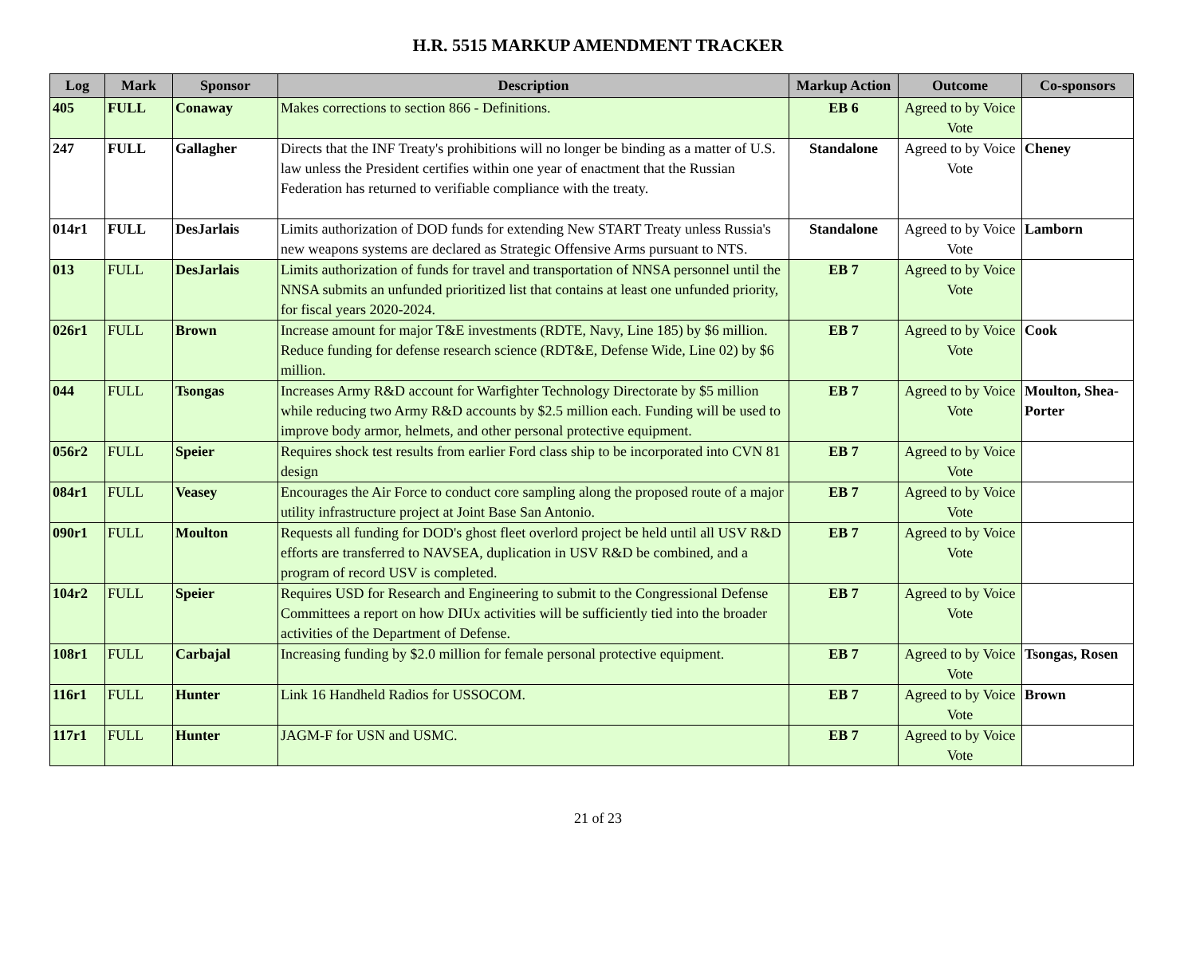H.R. 5515 MARKUP AMENDMENT TRACKER
| Log | Mark | Sponsor | Description | Markup Action | Outcome | Co-sponsors |
| --- | --- | --- | --- | --- | --- | --- |
| 405 | FULL | Conaway | Makes corrections to section 866 - Definitions. | EB 6 | Agreed to by Voice Vote | |
| 247 | FULL | Gallagher | Directs that the INF Treaty's prohibitions will no longer be binding as a matter of U.S. law unless the President certifies within one year of enactment that the Russian Federation has returned to verifiable compliance with the treaty. | Standalone | Agreed to by Voice Vote | Cheney |
| 014r1 | FULL | DesJarlais | Limits authorization of DOD funds for extending New START Treaty unless Russia's new weapons systems are declared as Strategic Offensive Arms pursuant to NTS. | Standalone | Agreed to by Voice Vote | Lamborn |
| 013 | FULL | DesJarlais | Limits authorization of funds for travel and transportation of NNSA personnel until the NNSA submits an unfunded prioritized list that contains at least one unfunded priority, for fiscal years 2020-2024. | EB 7 | Agreed to by Voice Vote | |
| 026r1 | FULL | Brown | Increase amount for major T&E investments (RDTE, Navy, Line 185) by $6 million. Reduce funding for defense research science (RDT&E, Defense Wide, Line 02) by $6 million. | EB 7 | Agreed to by Voice Vote | Cook |
| 044 | FULL | Tsongas | Increases Army R&D account for Warfighter Technology Directorate by $5 million while reducing two Army R&D accounts by $2.5 million each. Funding will be used to improve body armor, helmets, and other personal protective equipment. | EB 7 | Agreed to by Voice Vote | Moulton, Shea-Porter |
| 056r2 | FULL | Speier | Requires shock test results from earlier Ford class ship to be incorporated into CVN 81 design | EB 7 | Agreed to by Voice Vote | |
| 084r1 | FULL | Veasey | Encourages the Air Force to conduct core sampling along the proposed route of a major utility infrastructure project at Joint Base San Antonio. | EB 7 | Agreed to by Voice Vote | |
| 090r1 | FULL | Moulton | Requests all funding for DOD's ghost fleet overlord project be held until all USV R&D efforts are transferred to NAVSEA, duplication in USV R&D be combined, and a program of record USV is completed. | EB 7 | Agreed to by Voice Vote | |
| 104r2 | FULL | Speier | Requires USD for Research and Engineering to submit to the Congressional Defense Committees a report on how DIUx activities will be sufficiently tied into the broader activities of the Department of Defense. | EB 7 | Agreed to by Voice Vote | |
| 108r1 | FULL | Carbajal | Increasing funding by $2.0 million for female personal protective equipment. | EB 7 | Agreed to by Voice Vote | Tsongas, Rosen |
| 116r1 | FULL | Hunter | Link 16 Handheld Radios for USSOCOM. | EB 7 | Agreed to by Voice Vote | Brown |
| 117r1 | FULL | Hunter | JAGM-F for USN and USMC. | EB 7 | Agreed to by Voice Vote | |
21 of 23